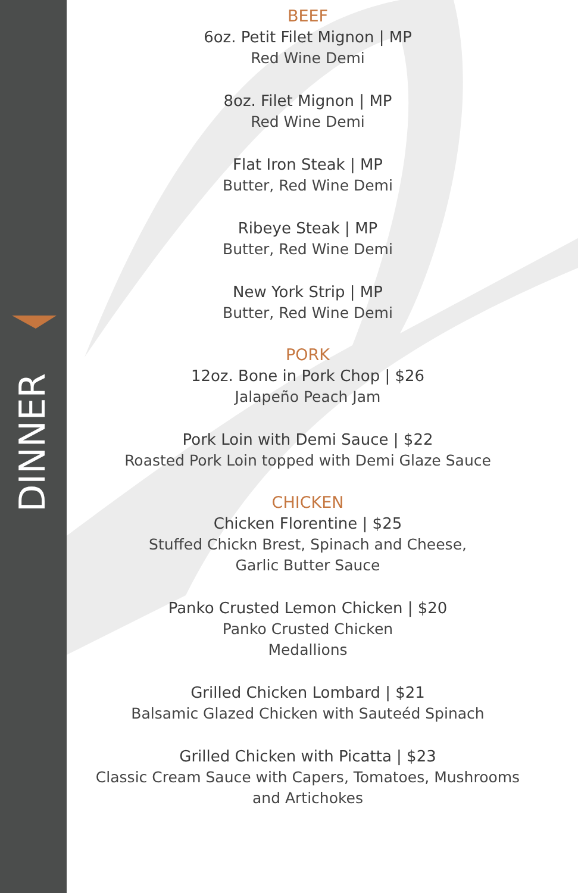DINNER
BEEF
6oz. Petit Filet Mignon | MP
Red Wine Demi
8oz. Filet Mignon | MP
Red Wine Demi
Flat Iron Steak | MP
Butter, Red Wine Demi
Ribeye Steak | MP
Butter, Red Wine Demi
New York Strip | MP
Butter, Red Wine Demi
PORK
12oz. Bone in Pork Chop | $26
Jalapeño Peach Jam
Pork Loin with Demi Sauce | $22
Roasted Pork Loin topped with Demi Glaze Sauce
CHICKEN
Chicken Florentine | $25
Stuffed Chickn Brest, Spinach and Cheese,
Garlic Butter Sauce
Panko Crusted Lemon Chicken | $20
Panko Crusted Chicken
Medallions
Grilled Chicken Lombard | $21
Balsamic Glazed Chicken with Sauteéd Spinach
Grilled Chicken with Picatta | $23
Classic Cream Sauce with Capers, Tomatoes, Mushrooms
and Artichokes